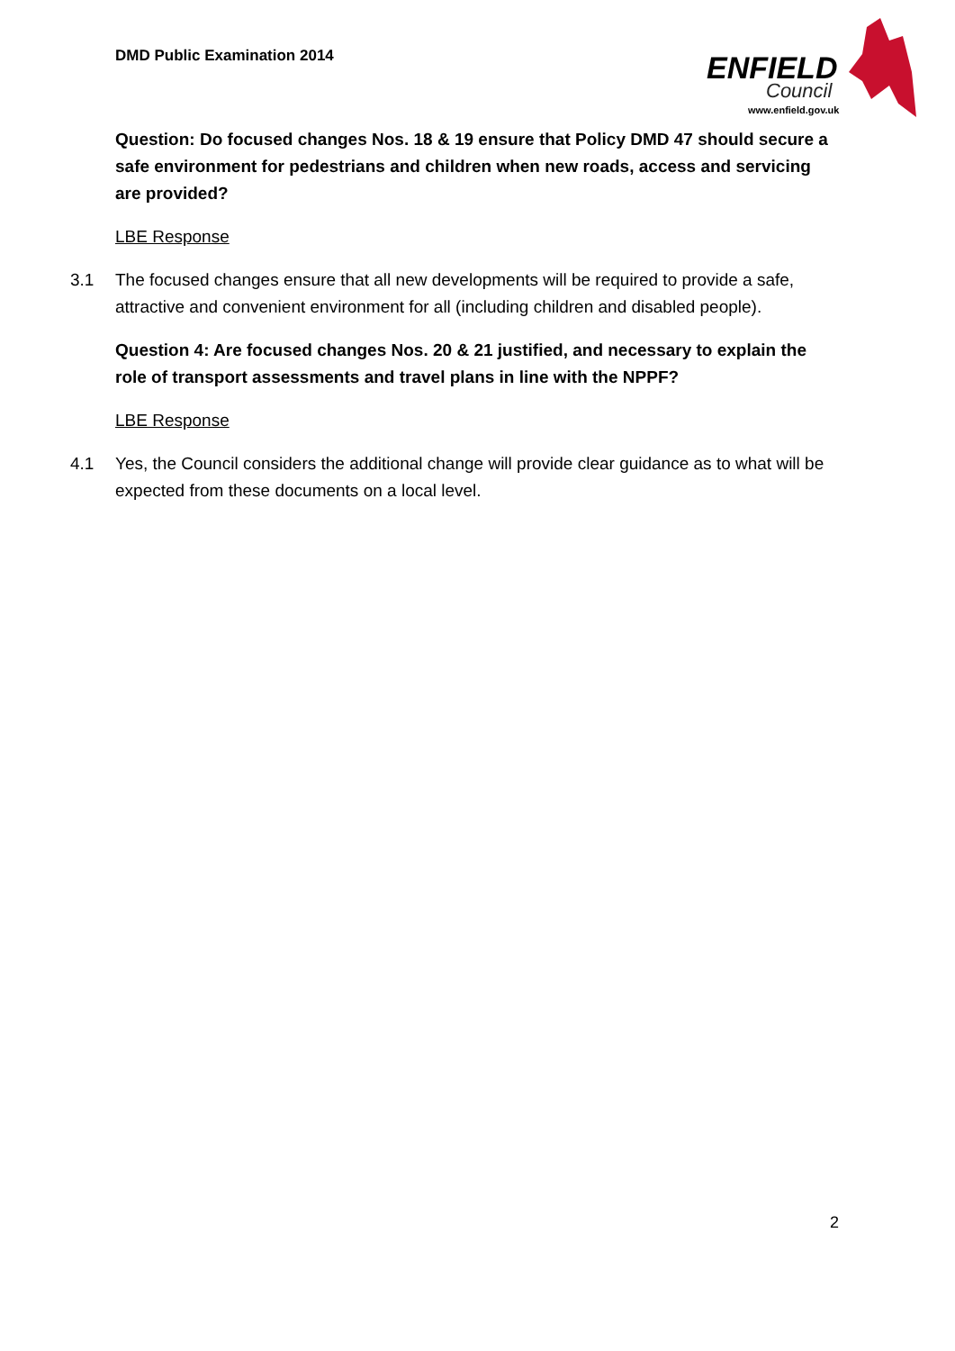DMD Public Examination 2014
ENFIELD
Council
www.enfield.gov.uk
Question: Do focused changes Nos. 18 & 19 ensure that Policy DMD 47 should secure a safe environment for pedestrians and children when new roads, access and servicing are provided?
LBE Response
3.1 The focused changes ensure that all new developments will be required to provide a safe, attractive and convenient environment for all (including children and disabled people).
Question 4: Are focused changes Nos. 20 & 21 justified, and necessary to explain the role of transport assessments and travel plans in line with the NPPF?
LBE Response
4.1 Yes, the Council considers the additional change will provide clear guidance as to what will be expected from these documents on a local level.
2